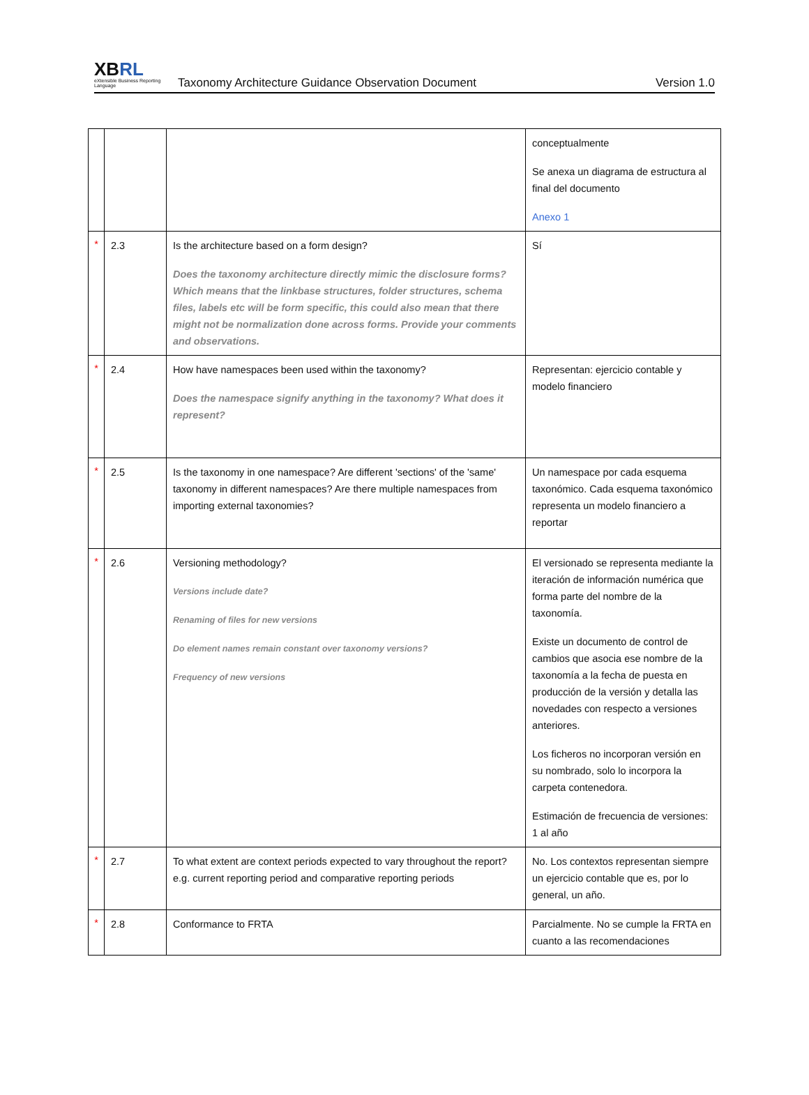XB RL
eXtensible Business Reporting Language
Taxonomy Architecture Guidance Observation Document
Version 1.0
| | | | conceptualmente Se anexa un diagrama de estructura al final del documento Anexo 1 |
| * | 2.3 | Is the architecture based on a form design? Does the taxonomy architecture directly mimic the disclosure forms? Which means that the linkbase structures, folder structures, schema files, labels etc will be form specific, this could also mean that there might not be normalization done across forms. Provide your comments and observations. | Sí |
| * | 2.4 | How have namespaces been used within the taxonomy? Does the namespace signify anything in the taxonomy? What does it represent? | Representan: ejercicio contable y modelo financiero |
| * | 2.5 | Is the taxonomy in one namespace? Are different 'sections' of the 'same' taxonomy in different namespaces? Are there multiple namespaces from importing external taxonomies? | Un namespace por cada esquema taxonómico. Cada esquema taxonómico representa un modelo financiero a reportar |
| * | 2.6 | Versioning methodology? Versions include date? Renaming of files for new versions Do element names remain constant over taxonomy versions? Frequency of new versions | El versionado se representa mediante la iteración de información numérica que forma parte del nombre de la taxonomía. Existe un documento de control de cambios que asocia ese nombre de la taxonomía a la fecha de puesta en producción de la versión y detalla las novedades con respecto a versiones anteriores. Los ficheros no incorporan versión en su nombrado, solo lo incorpora la carpeta contenedora. Estimación de frecuencia de versiones: 1 al año |
| * | 2.7 | To what extent are context periods expected to vary throughout the report? e.g. current reporting period and comparative reporting periods | No. Los contextos representan siempre un ejercicio contable que es, por lo general, un año. |
| * | 2.8 | Conformance to FRTA | Parcialmente. No se cumple la FRTA en cuanto a las recomendaciones |